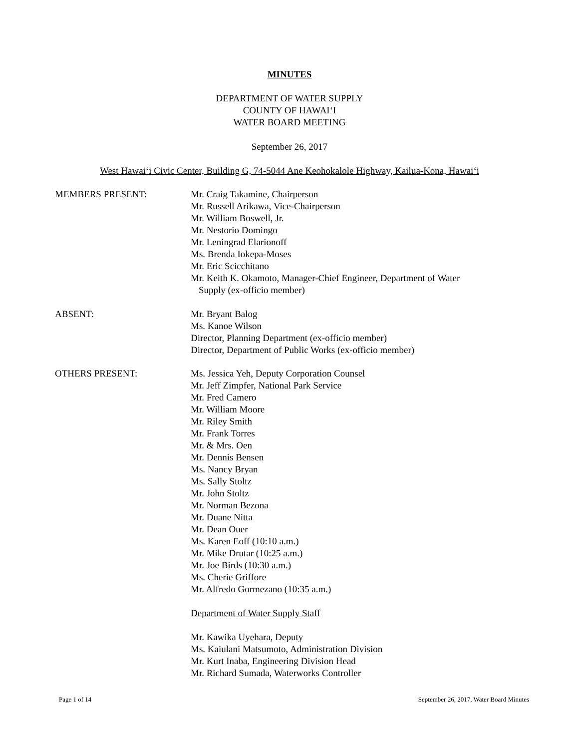MINUTES
DEPARTMENT OF WATER SUPPLY
COUNTY OF HAWAIʻI
WATER BOARD MEETING
September 26, 2017
West Hawaiʻi Civic Center, Building G, 74-5044 Ane Keohokalole Highway, Kailua-Kona, Hawaiʻi
MEMBERS PRESENT: Mr. Craig Takamine, Chairperson
Mr. Russell Arikawa, Vice-Chairperson
Mr. William Boswell, Jr.
Mr. Nestorio Domingo
Mr. Leningrad Elarionoff
Ms. Brenda Iokepa-Moses
Mr. Eric Scicchitano
Mr. Keith K. Okamoto, Manager-Chief Engineer, Department of Water
Supply (ex-officio member)
ABSENT: Mr. Bryant Balog
Ms. Kanoe Wilson
Director, Planning Department (ex-officio member)
Director, Department of Public Works (ex-officio member)
OTHERS PRESENT: Ms. Jessica Yeh, Deputy Corporation Counsel
Mr. Jeff Zimpfer, National Park Service
Mr. Fred Camero
Mr. William Moore
Mr. Riley Smith
Mr. Frank Torres
Mr. & Mrs. Oen
Mr. Dennis Bensen
Ms. Nancy Bryan
Ms. Sally Stoltz
Mr. John Stoltz
Mr. Norman Bezona
Mr. Duane Nitta
Mr. Dean Ouer
Ms. Karen Eoff (10:10 a.m.)
Mr. Mike Drutar (10:25 a.m.)
Mr. Joe Birds (10:30 a.m.)
Ms. Cherie Griffore
Mr. Alfredo Gormezano (10:35 a.m.)
Department of Water Supply Staff
Mr. Kawika Uyehara, Deputy
Ms. Kaiulani Matsumoto, Administration Division
Mr. Kurt Inaba, Engineering Division Head
Mr. Richard Sumada, Waterworks Controller
Page 1 of 14 September 26, 2017, Water Board Minutes